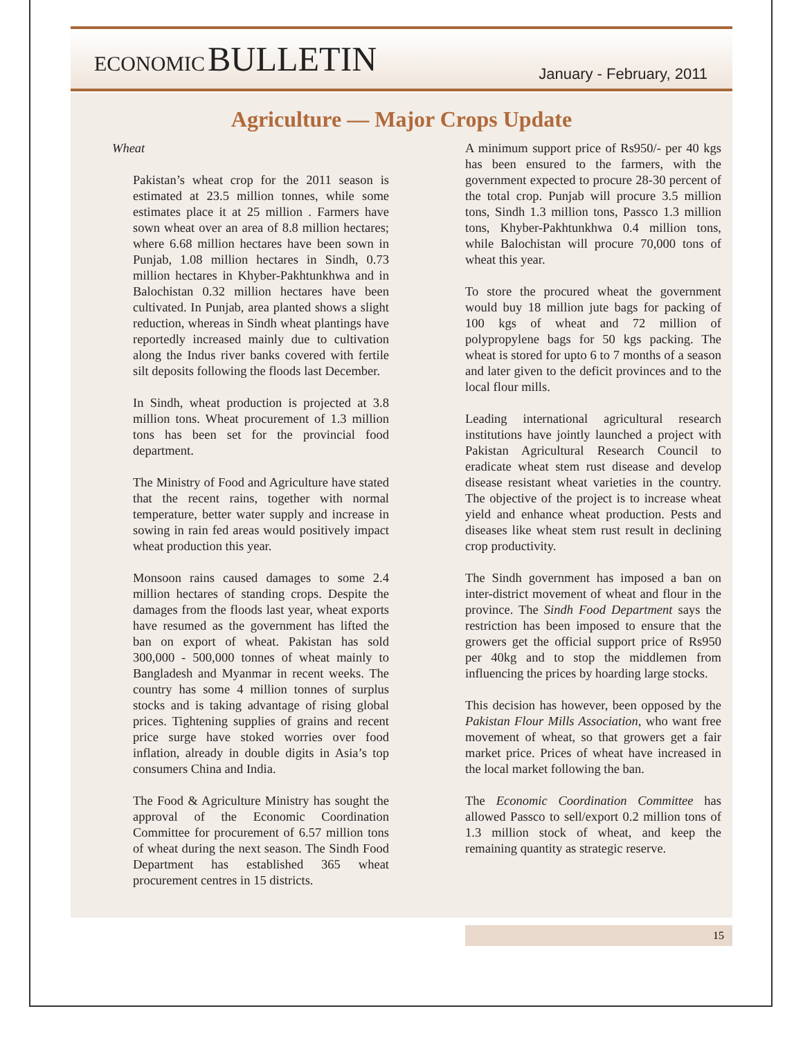ECONOMIC BULLETIN
January - February, 2011
Agriculture — Major Crops Update
Wheat
Pakistan’s wheat crop for the 2011 season is estimated at 23.5 million tonnes, while some estimates place it at 25 million . Farmers have sown wheat over an area of 8.8 million hectares; where 6.68 million hectares have been sown in Punjab, 1.08 million hectares in Sindh, 0.73 million hectares in Khyber-Pakhtunkhwa and in Balochistan 0.32 million hectares have been cultivated. In Punjab, area planted shows a slight reduction, whereas in Sindh wheat plantings have reportedly increased mainly due to cultivation along the Indus river banks covered with fertile silt deposits following the floods last December.
In Sindh, wheat production is projected at 3.8 million tons. Wheat procurement of 1.3 million tons has been set for the provincial food department.
The Ministry of Food and Agriculture have stated that the recent rains, together with normal temperature, better water supply and increase in sowing in rain fed areas would positively impact wheat production this year.
Monsoon rains caused damages to some 2.4 million hectares of standing crops. Despite the damages from the floods last year, wheat exports have resumed as the government has lifted the ban on export of wheat. Pakistan has sold 300,000 - 500,000 tonnes of wheat mainly to Bangladesh and Myanmar in recent weeks. The country has some 4 million tonnes of surplus stocks and is taking advantage of rising global prices. Tightening supplies of grains and recent price surge have stoked worries over food inflation, already in double digits in Asia’s top consumers China and India.
The Food & Agriculture Ministry has sought the approval of the Economic Coordination Committee for procurement of 6.57 million tons of wheat during the next season. The Sindh Food Department has established 365 wheat procurement centres in 15 districts.
A minimum support price of Rs950/- per 40 kgs has been ensured to the farmers, with the government expected to procure 28-30 percent of the total crop. Punjab will procure 3.5 million tons, Sindh 1.3 million tons, Passco 1.3 million tons, Khyber-Pakhtunkhwa 0.4 million tons, while Balochistan will procure 70,000 tons of wheat this year.
To store the procured wheat the government would buy 18 million jute bags for packing of 100 kgs of wheat and 72 million of polypropylene bags for 50 kgs packing. The wheat is stored for upto 6 to 7 months of a season and later given to the deficit provinces and to the local flour mills.
Leading international agricultural research institutions have jointly launched a project with Pakistan Agricultural Research Council to eradicate wheat stem rust disease and develop disease resistant wheat varieties in the country. The objective of the project is to increase wheat yield and enhance wheat production. Pests and diseases like wheat stem rust result in declining crop productivity.
The Sindh government has imposed a ban on inter-district movement of wheat and flour in the province. The Sindh Food Department says the restriction has been imposed to ensure that the growers get the official support price of Rs950 per 40kg and to stop the middlemen from influencing the prices by hoarding large stocks.
This decision has however, been opposed by the Pakistan Flour Mills Association, who want free movement of wheat, so that growers get a fair market price. Prices of wheat have increased in the local market following the ban.
The Economic Coordination Committee has allowed Passco to sell/export 0.2 million tons of 1.3 million stock of wheat, and keep the remaining quantity as strategic reserve.
15